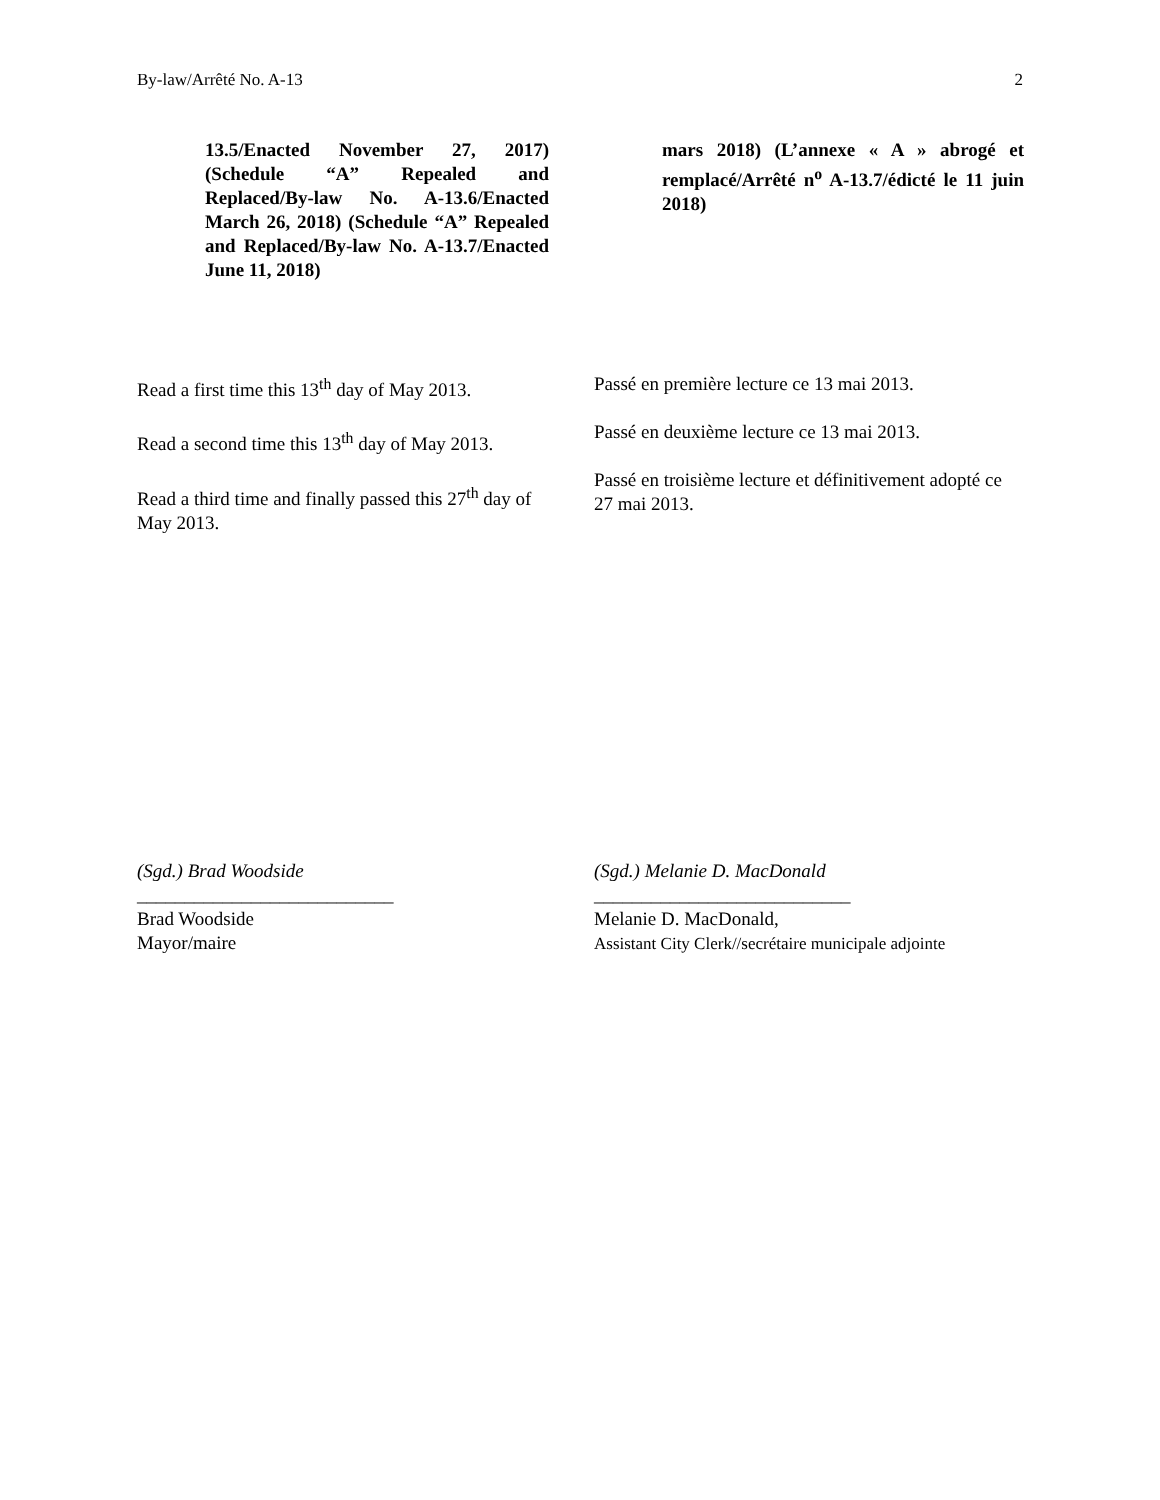By-law/Arrêté No. A-13 2
13.5/Enacted November 27, 2017) (Schedule “A” Repealed and Replaced/By-law No. A-13.6/Enacted March 26, 2018) (Schedule “A” Repealed and Replaced/By-law No. A-13.7/Enacted June 11, 2018)
mars 2018) (L’annexe « A » abrogé et remplacé/Arrêté n<sup>o</sup> A-13.7/édicté le 11 juin 2018)
Read a first time this 13<sup>th</sup> day of May 2013.
Read a second time this 13<sup>th</sup> day of May 2013.
Read a third time and finally passed this 27<sup>th</sup> day of May 2013.
Passé en première lecture ce 13 mai 2013.
Passé en deuxième lecture ce 13 mai 2013.
Passé en troisième lecture et définitivement adopté ce 27 mai 2013.
(Sgd.) Brad Woodside
___________________________
Brad Woodside
Mayor/maire
(Sgd.) Melanie D. MacDonald
___________________________
Melanie D. MacDonald,
Assistant City Clerk//secrétaire municipale adjointe